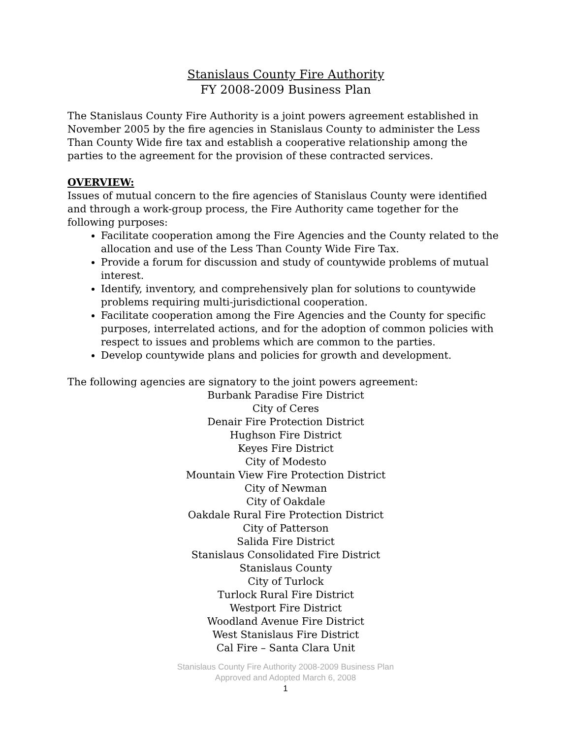Stanislaus County Fire Authority
FY 2008-2009 Business Plan
The Stanislaus County Fire Authority is a joint powers agreement established in November 2005 by the fire agencies in Stanislaus County to administer the Less Than County Wide fire tax and establish a cooperative relationship among the parties to the agreement for the provision of these contracted services.
OVERVIEW:
Issues of mutual concern to the fire agencies of Stanislaus County were identified and through a work-group process, the Fire Authority came together for the following purposes:
Facilitate cooperation among the Fire Agencies and the County related to the allocation and use of the Less Than County Wide Fire Tax.
Provide a forum for discussion and study of countywide problems of mutual interest.
Identify, inventory, and comprehensively plan for solutions to countywide problems requiring multi-jurisdictional cooperation.
Facilitate cooperation among the Fire Agencies and the County for specific purposes, interrelated actions, and for the adoption of common policies with respect to issues and problems which are common to the parties.
Develop countywide plans and policies for growth and development.
The following agencies are signatory to the joint powers agreement:
Burbank Paradise Fire District
City of Ceres
Denair Fire Protection District
Hughson Fire District
Keyes Fire District
City of Modesto
Mountain View Fire Protection District
City of Newman
City of Oakdale
Oakdale Rural Fire Protection District
City of Patterson
Salida Fire District
Stanislaus Consolidated Fire District
Stanislaus County
City of Turlock
Turlock Rural Fire District
Westport Fire District
Woodland Avenue Fire District
West Stanislaus Fire District
Cal Fire – Santa Clara Unit
Stanislaus County Fire Authority 2008-2009 Business Plan
Approved and Adopted March 6, 2008
1